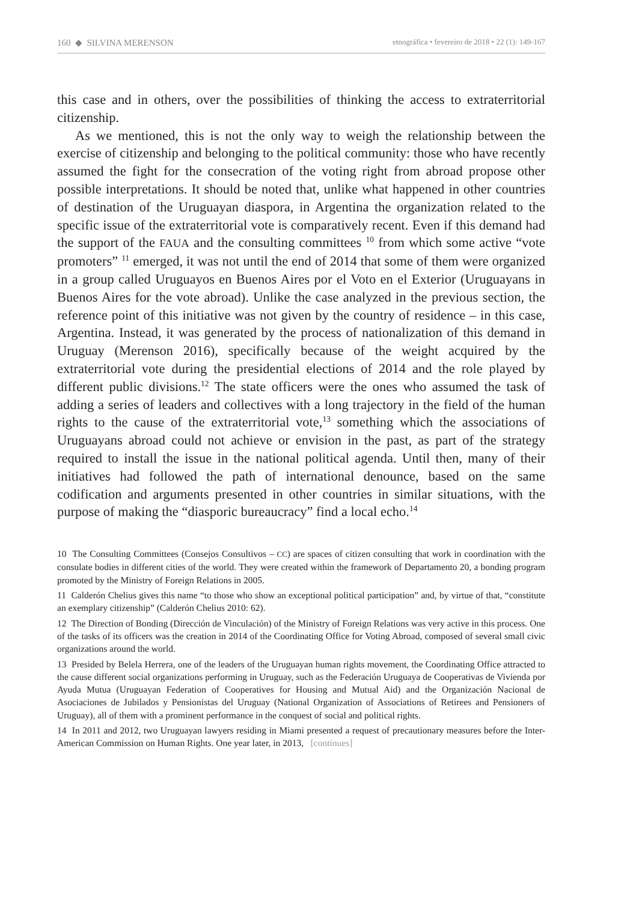160 ◆ SILVINA MERENSON etnográfica • fevereiro de 2018 • 22 (1): 149-167
this case and in others, over the possibilities of thinking the access to extraterritorial citizenship.
As we mentioned, this is not the only way to weigh the relationship between the exercise of citizenship and belonging to the political community: those who have recently assumed the fight for the consecration of the voting right from abroad propose other possible interpretations. It should be noted that, unlike what happened in other countries of destination of the Uruguayan diaspora, in Argentina the organization related to the specific issue of the extraterritorial vote is comparatively recent. Even if this demand had the support of the FAUA and the consulting committees <sup>10</sup> from which some active “vote promoters” <sup>11</sup> emerged, it was not until the end of 2014 that some of them were organized in a group called Uruguayos en Buenos Aires por el Voto en el Exterior (Uruguayans in Buenos Aires for the vote abroad). Unlike the case analyzed in the previous section, the reference point of this initiative was not given by the country of residence – in this case, Argentina. Instead, it was generated by the process of nationalization of this demand in Uruguay (Merenson 2016), specifically because of the weight acquired by the extraterritorial vote during the presidential elections of 2014 and the role played by different public divisions.<sup>12</sup> The state officers were the ones who assumed the task of adding a series of leaders and collectives with a long trajectory in the field of the human rights to the cause of the extraterritorial vote,<sup>13</sup> something which the associations of Uruguayans abroad could not achieve or envision in the past, as part of the strategy required to install the issue in the national political agenda. Until then, many of their initiatives had followed the path of international denounce, based on the same codification and arguments presented in other countries in similar situations, with the purpose of making the “diasporic bureaucracy” find a local echo.<sup>14</sup>
10 The Consulting Committees (Consejos Consultivos – CC) are spaces of citizen consulting that work in coordination with the consulate bodies in different cities of the world. They were created within the framework of Departamento 20, a bonding program promoted by the Ministry of Foreign Relations in 2005.
11 Calderón Chelius gives this name “to those who show an exceptional political participation” and, by virtue of that, “constitute an exemplary citizenship” (Calderón Chelius 2010: 62).
12 The Direction of Bonding (Dirección de Vinculación) of the Ministry of Foreign Relations was very active in this process. One of the tasks of its officers was the creation in 2014 of the Coordinating Office for Voting Abroad, composed of several small civic organizations around the world.
13 Presided by Belela Herrera, one of the leaders of the Uruguayan human rights movement, the Coordinating Office attracted to the cause different social organizations performing in Uruguay, such as the Federación Uruguaya de Cooperativas de Vivienda por Ayuda Mutua (Uruguayan Federation of Cooperatives for Housing and Mutual Aid) and the Organización Nacional de Asociaciones de Jubilados y Pensionistas del Uruguay (National Organization of Associations of Retirees and Pensioners of Uruguay), all of them with a prominent performance in the conquest of social and political rights.
14 In 2011 and 2012, two Uruguayan lawyers residing in Miami presented a request of precautionary measures before the Inter-American Commission on Human Rights. One year later, in 2013, [continues]